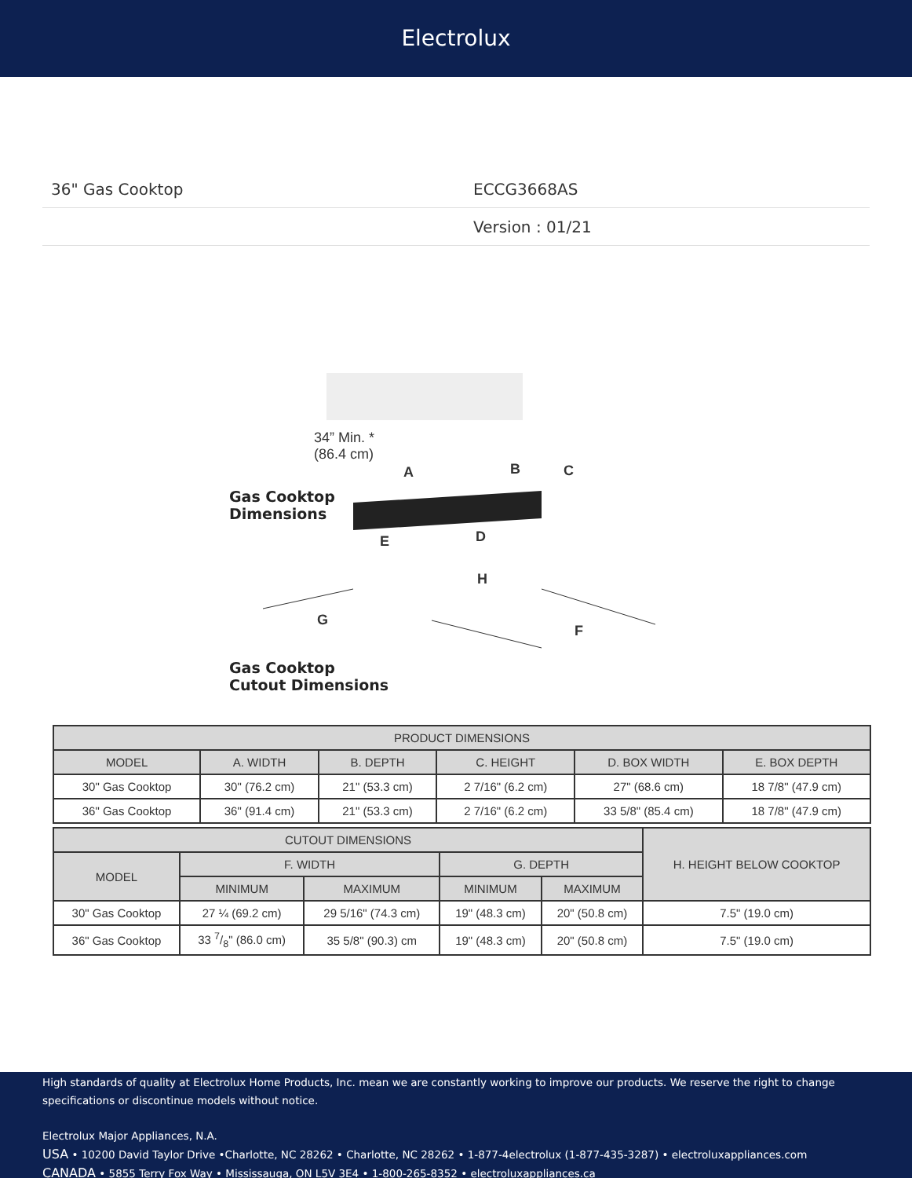Electrolux
36" Gas Cooktop ECCG3668AS
Version : 01/21
34” Min. *
(86.4 cm)
Gas Cooktop
Dimensions
A B C
E D
H
G
F
Gas Cooktop
Cutout Dimensions
| PRODUCT DIMENSIONS | | | | | |
| --- | --- | --- | --- | --- | --- |
| MODEL | A. WIDTH | B. DEPTH | C. HEIGHT | D. BOX WIDTH | E. BOX DEPTH |
| 30" Gas Cooktop | 30" (76.2 cm) | 21" (53.3 cm) | 2 7/16" (6.2 cm) | 27" (68.6 cm) | 18 7/8" (47.9 cm) |
| 36" Gas Cooktop | 36" (91.4 cm) | 21" (53.3 cm) | 2 7/16" (6.2 cm) | 33 5/8" (85.4 cm) | 18 7/8" (47.9 cm) |
| CUTOUT DIMENSIONS | | | | | H. HEIGHT BELOW COOKTOP |
| --- | --- | --- | --- | --- | --- |
| MODEL | F. WIDTH | | G. DEPTH | | |
| | MINIMUM | MAXIMUM | MINIMUM | MAXIMUM | |
| 30" Gas Cooktop | 27 ¼ (69.2 cm) | 29 5/16" (74.3 cm) | 19" (48.3 cm) | 20" (50.8 cm) | 7.5" (19.0 cm) |
| 36" Gas Cooktop | 33 7/8" (86.0 cm) | 35 5/8" (90.3) cm | 19" (48.3 cm) | 20" (50.8 cm) | 7.5" (19.0 cm) |
High standards of quality at Electrolux Home Products, Inc. mean we are constantly working to improve our products. We reserve the right to change specifications or discontinue models without notice.
Electrolux Major Appliances, N.A.
USA • 10200 David Taylor Drive •Charlotte, NC 28262 • Charlotte, NC 28262 • 1-877-4electrolux (1-877-435-3287) • electroluxappliances.com
CANADA • 5855 Terry Fox Way • Mississauga, ON L5V 3E4 • 1-800-265-8352 • electroluxappliances.ca